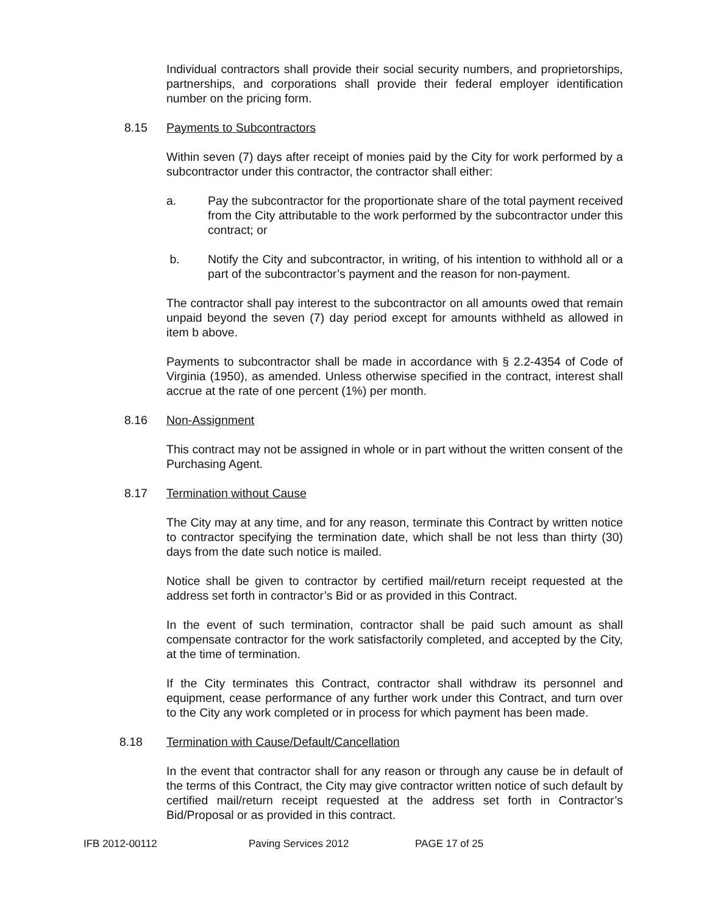Individual contractors shall provide their social security numbers, and proprietorships, partnerships, and corporations shall provide their federal employer identification number on the pricing form.
8.15 Payments to Subcontractors
Within seven (7) days after receipt of monies paid by the City for work performed by a subcontractor under this contractor, the contractor shall either:
a. Pay the subcontractor for the proportionate share of the total payment received from the City attributable to the work performed by the subcontractor under this contract; or
b. Notify the City and subcontractor, in writing, of his intention to withhold all or a part of the subcontractor’s payment and the reason for non-payment.
The contractor shall pay interest to the subcontractor on all amounts owed that remain unpaid beyond the seven (7) day period except for amounts withheld as allowed in item b above.
Payments to subcontractor shall be made in accordance with § 2.2-4354 of Code of Virginia (1950), as amended. Unless otherwise specified in the contract, interest shall accrue at the rate of one percent (1%) per month.
8.16 Non-Assignment
This contract may not be assigned in whole or in part without the written consent of the Purchasing Agent.
8.17 Termination without Cause
The City may at any time, and for any reason, terminate this Contract by written notice to contractor specifying the termination date, which shall be not less than thirty (30) days from the date such notice is mailed.
Notice shall be given to contractor by certified mail/return receipt requested at the address set forth in contractor’s Bid or as provided in this Contract.
In the event of such termination, contractor shall be paid such amount as shall compensate contractor for the work satisfactorily completed, and accepted by the City, at the time of termination.
If the City terminates this Contract, contractor shall withdraw its personnel and equipment, cease performance of any further work under this Contract, and turn over to the City any work completed or in process for which payment has been made.
8.18 Termination with Cause/Default/Cancellation
In the event that contractor shall for any reason or through any cause be in default of the terms of this Contract, the City may give contractor written notice of such default by certified mail/return receipt requested at the address set forth in Contractor’s Bid/Proposal or as provided in this contract.
IFB 2012-00112 Paving Services 2012 PAGE 17 of 25